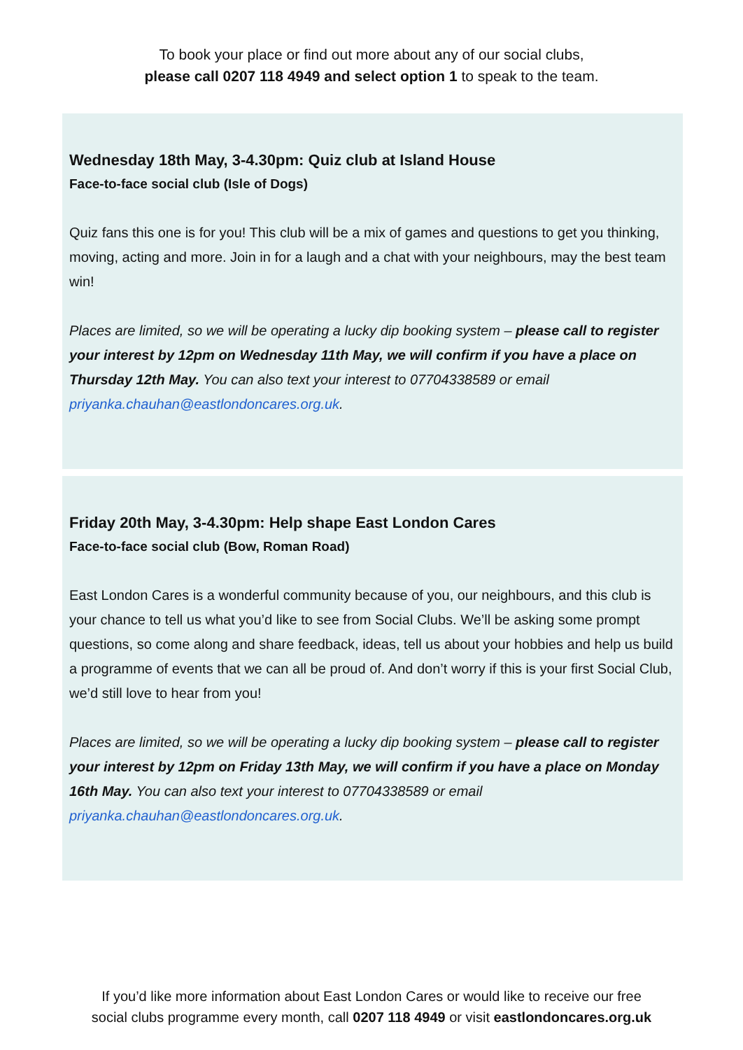To book your place or find out more about any of our social clubs,
please call 0207 118 4949 and select option 1 to speak to the team.
Wednesday 18th May, 3-4.30pm: Quiz club at Island House
Face-to-face social club (Isle of Dogs)
Quiz fans this one is for you! This club will be a mix of games and questions to get you thinking, moving, acting and more. Join in for a laugh and a chat with your neighbours, may the best team win!
Places are limited, so we will be operating a lucky dip booking system – please call to register your interest by 12pm on Wednesday 11th May, we will confirm if you have a place on Thursday 12th May. You can also text your interest to 07704338589 or email priyanka.chauhan@eastlondoncares.org.uk.
Friday 20th May, 3-4.30pm: Help shape East London Cares
Face-to-face social club (Bow, Roman Road)
East London Cares is a wonderful community because of you, our neighbours, and this club is your chance to tell us what you’d like to see from Social Clubs. We’ll be asking some prompt questions, so come along and share feedback, ideas, tell us about your hobbies and help us build a programme of events that we can all be proud of. And don’t worry if this is your first Social Club, we’d still love to hear from you!
Places are limited, so we will be operating a lucky dip booking system – please call to register your interest by 12pm on Friday 13th May, we will confirm if you have a place on Monday 16th May. You can also text your interest to 07704338589 or email priyanka.chauhan@eastlondoncares.org.uk.
If you’d like more information about East London Cares or would like to receive our free
social clubs programme every month, call 0207 118 4949 or visit eastlondoncares.org.uk